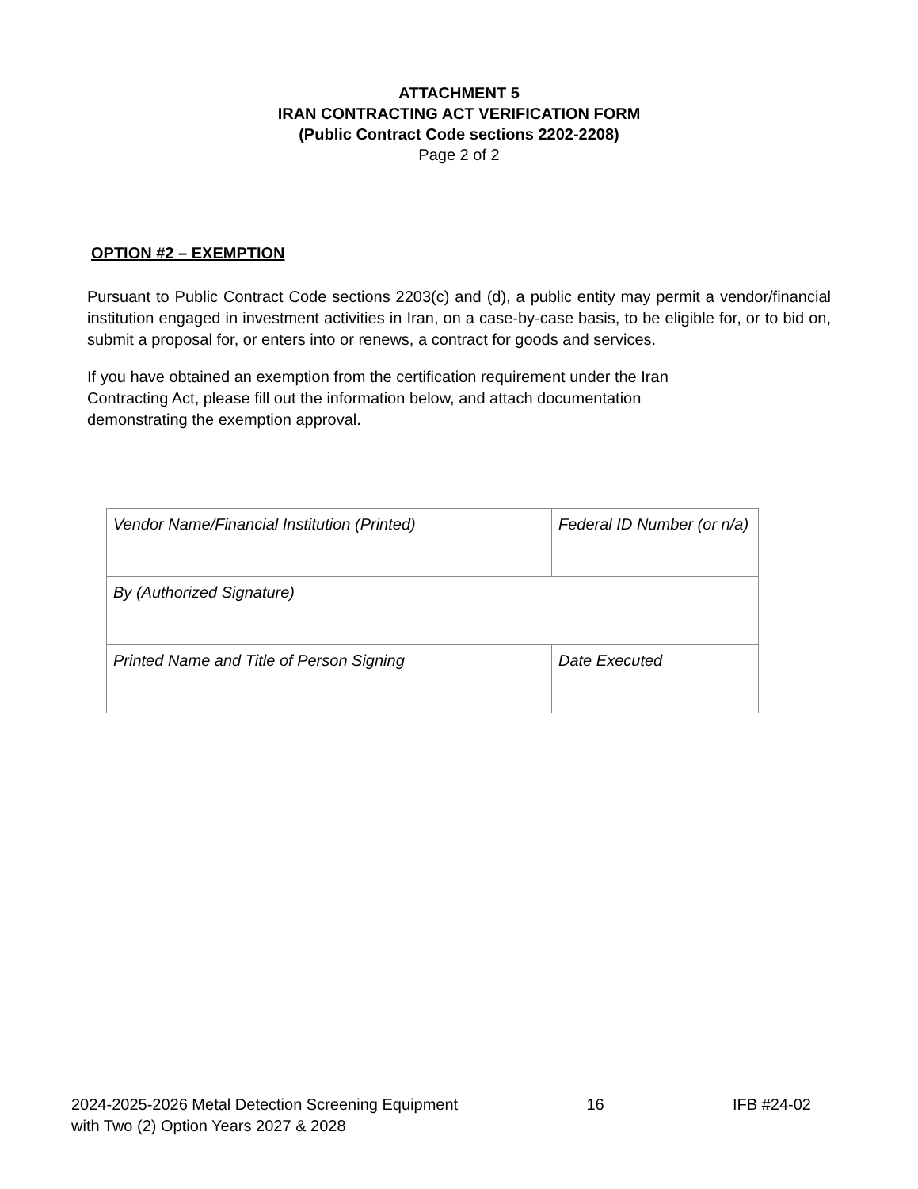ATTACHMENT 5
IRAN CONTRACTING ACT VERIFICATION FORM
(Public Contract Code sections 2202-2208)
Page 2 of 2
OPTION #2 – EXEMPTION
Pursuant to Public Contract Code sections 2203(c) and (d), a public entity may permit a vendor/financial institution engaged in investment activities in Iran, on a case-by-case basis, to be eligible for, or to bid on, submit a proposal for, or enters into or renews, a contract for goods and services.
If you have obtained an exemption from the certification requirement under the Iran Contracting Act, please fill out the information below, and attach documentation demonstrating the exemption approval.
| Vendor Name/Financial Institution (Printed) | Federal ID Number (or n/a) |
| By (Authorized Signature) | |
| Printed Name and Title of Person Signing | Date Executed |
2024-2025-2026 Metal Detection Screening Equipment
with Two (2) Option Years 2027 & 2028
16 IFB #24-02